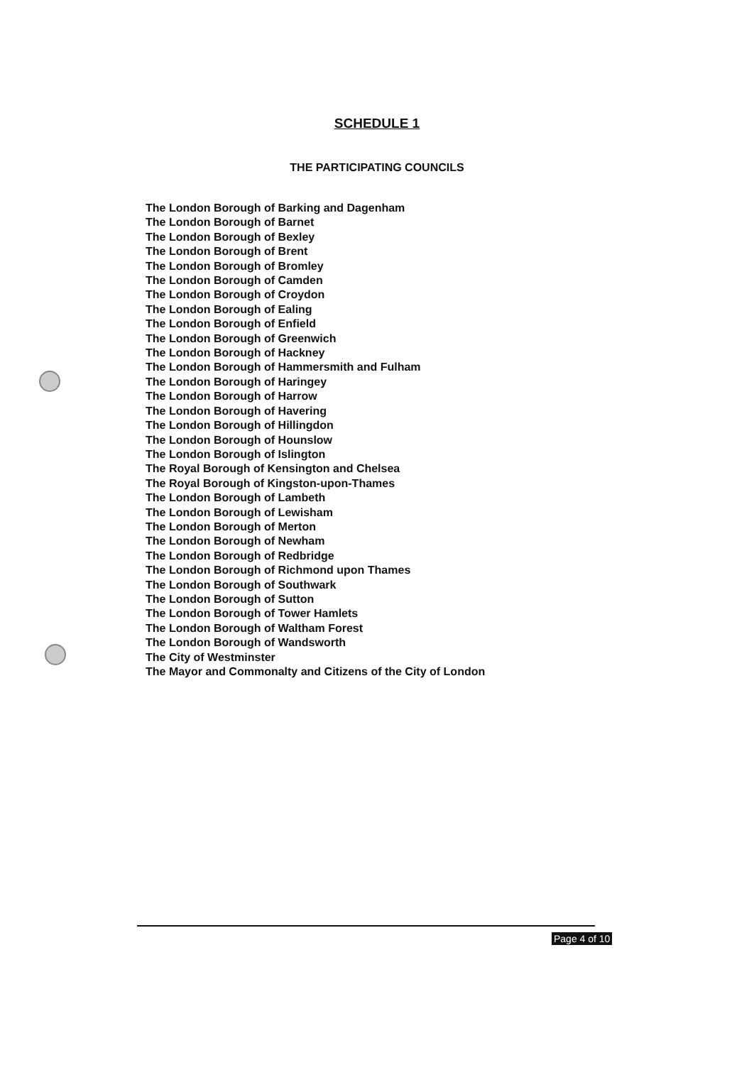SCHEDULE 1
THE PARTICIPATING COUNCILS
The London Borough of Barking and Dagenham
The London Borough of Barnet
The London Borough of Bexley
The London Borough of Brent
The London Borough of Bromley
The London Borough of Camden
The London Borough of Croydon
The London Borough of Ealing
The London Borough of Enfield
The London Borough of Greenwich
The London Borough of Hackney
The London Borough of Hammersmith and Fulham
The London Borough of Haringey
The London Borough of Harrow
The London Borough of Havering
The London Borough of Hillingdon
The London Borough of Hounslow
The London Borough of Islington
The Royal Borough of Kensington and Chelsea
The Royal Borough of Kingston-upon-Thames
The London Borough of Lambeth
The London Borough of Lewisham
The London Borough of Merton
The London Borough of Newham
The London Borough of Redbridge
The London Borough of Richmond upon Thames
The London Borough of Southwark
The London Borough of Sutton
The London Borough of Tower Hamlets
The London Borough of Waltham Forest
The London Borough of Wandsworth
The City of Westminster
The Mayor and Commonalty and Citizens of the City of London
Page 4 of 10